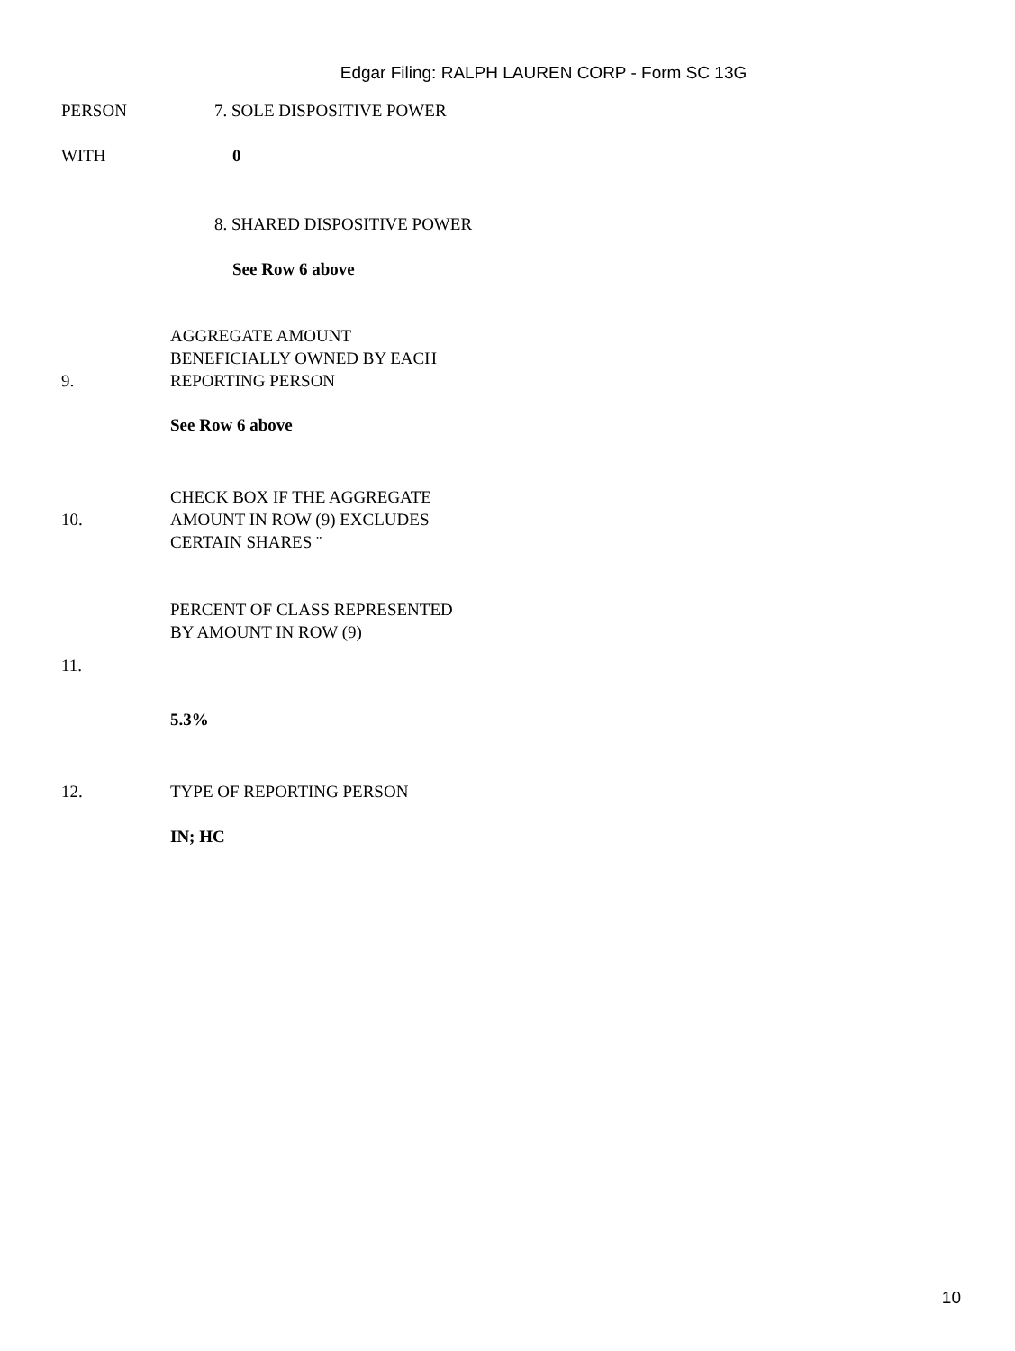Edgar Filing: RALPH LAUREN CORP - Form SC 13G
| PERSON | | 7. SOLE DISPOSITIVE POWER |
| WITH | | 0 |
| | | 8. SHARED DISPOSITIVE POWER |
| | | See Row 6 above |
| 9. | AGGREGATE AMOUNT BENEFICIALLY OWNED BY EACH REPORTING PERSON |
| | See Row 6 above |
| 10. | CHECK BOX IF THE AGGREGATE AMOUNT IN ROW (9) EXCLUDES CERTAIN SHARES ¨ |
| | PERCENT OF CLASS REPRESENTED BY AMOUNT IN ROW (9) |
| 11. | |
| | 5.3% |
| 12. | TYPE OF REPORTING PERSON |
| | IN; HC |
10